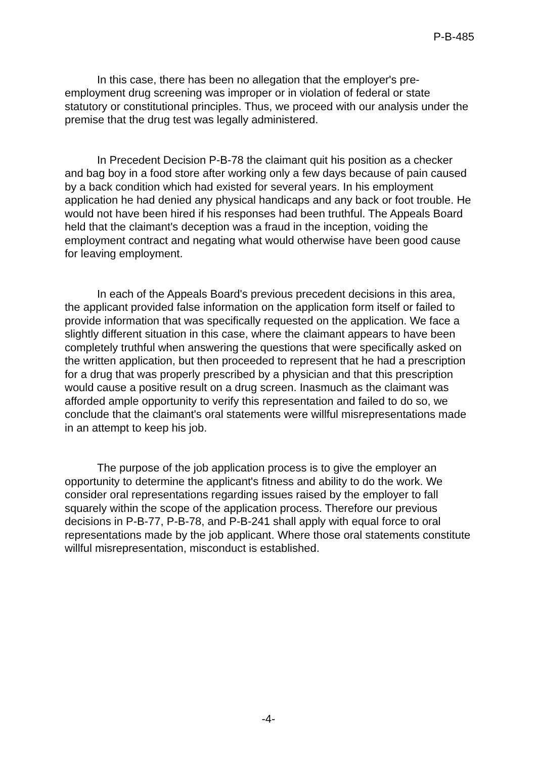P-B-485
In this case, there has been no allegation that the employer's pre-employment drug screening was improper or in violation of federal or state statutory or constitutional principles. Thus, we proceed with our analysis under the premise that the drug test was legally administered.
In Precedent Decision P-B-78 the claimant quit his position as a checker and bag boy in a food store after working only a few days because of pain caused by a back condition which had existed for several years. In his employment application he had denied any physical handicaps and any back or foot trouble. He would not have been hired if his responses had been truthful. The Appeals Board held that the claimant's deception was a fraud in the inception, voiding the employment contract and negating what would otherwise have been good cause for leaving employment.
In each of the Appeals Board's previous precedent decisions in this area, the applicant provided false information on the application form itself or failed to provide information that was specifically requested on the application. We face a slightly different situation in this case, where the claimant appears to have been completely truthful when answering the questions that were specifically asked on the written application, but then proceeded to represent that he had a prescription for a drug that was properly prescribed by a physician and that this prescription would cause a positive result on a drug screen. Inasmuch as the claimant was afforded ample opportunity to verify this representation and failed to do so, we conclude that the claimant's oral statements were willful misrepresentations made in an attempt to keep his job.
The purpose of the job application process is to give the employer an opportunity to determine the applicant's fitness and ability to do the work. We consider oral representations regarding issues raised by the employer to fall squarely within the scope of the application process. Therefore our previous decisions in P-B-77, P-B-78, and P-B-241 shall apply with equal force to oral representations made by the job applicant. Where those oral statements constitute willful misrepresentation, misconduct is established.
-4-